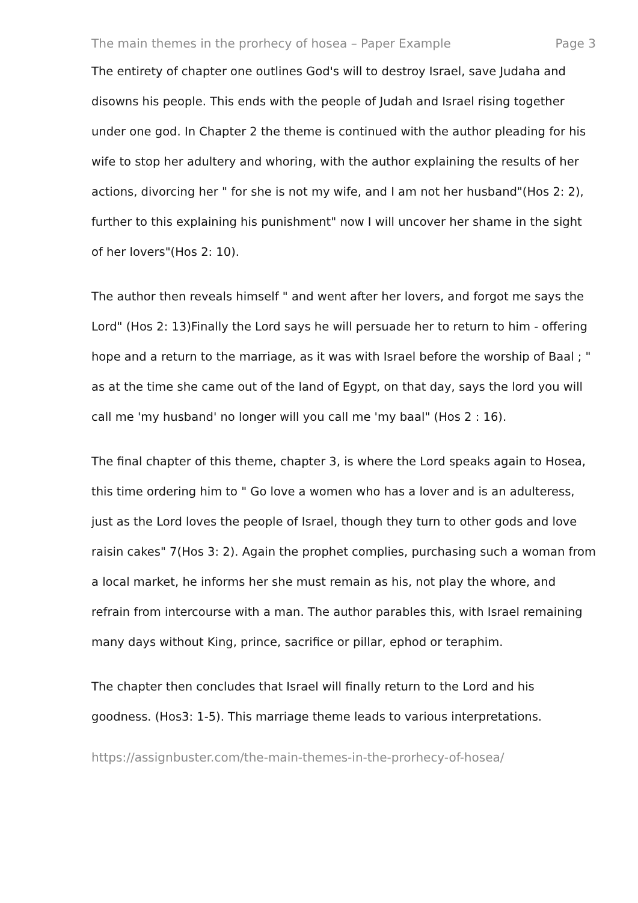The main themes in the prorhecy of hosea – Paper Example Page 3
The entirety of chapter one outlines God's will to destroy Israel, save Judaha and disowns his people. This ends with the people of Judah and Israel rising together under one god. In Chapter 2 the theme is continued with the author pleading for his wife to stop her adultery and whoring, with the author explaining the results of her actions, divorcing her " for she is not my wife, and I am not her husband"(Hos 2: 2), further to this explaining his punishment" now I will uncover her shame in the sight of her lovers"(Hos 2: 10).
The author then reveals himself " and went after her lovers, and forgot me says the Lord" (Hos 2: 13)Finally the Lord says he will persuade her to return to him - offering hope and a return to the marriage, as it was with Israel before the worship of Baal ; " as at the time she came out of the land of Egypt, on that day, says the lord you will call me 'my husband' no longer will you call me 'my baal" (Hos 2 : 16).
The final chapter of this theme, chapter 3, is where the Lord speaks again to Hosea, this time ordering him to " Go love a women who has a lover and is an adulteress, just as the Lord loves the people of Israel, though they turn to other gods and love raisin cakes" 7(Hos 3: 2). Again the prophet complies, purchasing such a woman from a local market, he informs her she must remain as his, not play the whore, and refrain from intercourse with a man. The author parables this, with Israel remaining many days without King, prince, sacrifice or pillar, ephod or teraphim.
The chapter then concludes that Israel will finally return to the Lord and his goodness. (Hos3: 1-5). This marriage theme leads to various interpretations.
https://assignbuster.com/the-main-themes-in-the-prorhecy-of-hosea/